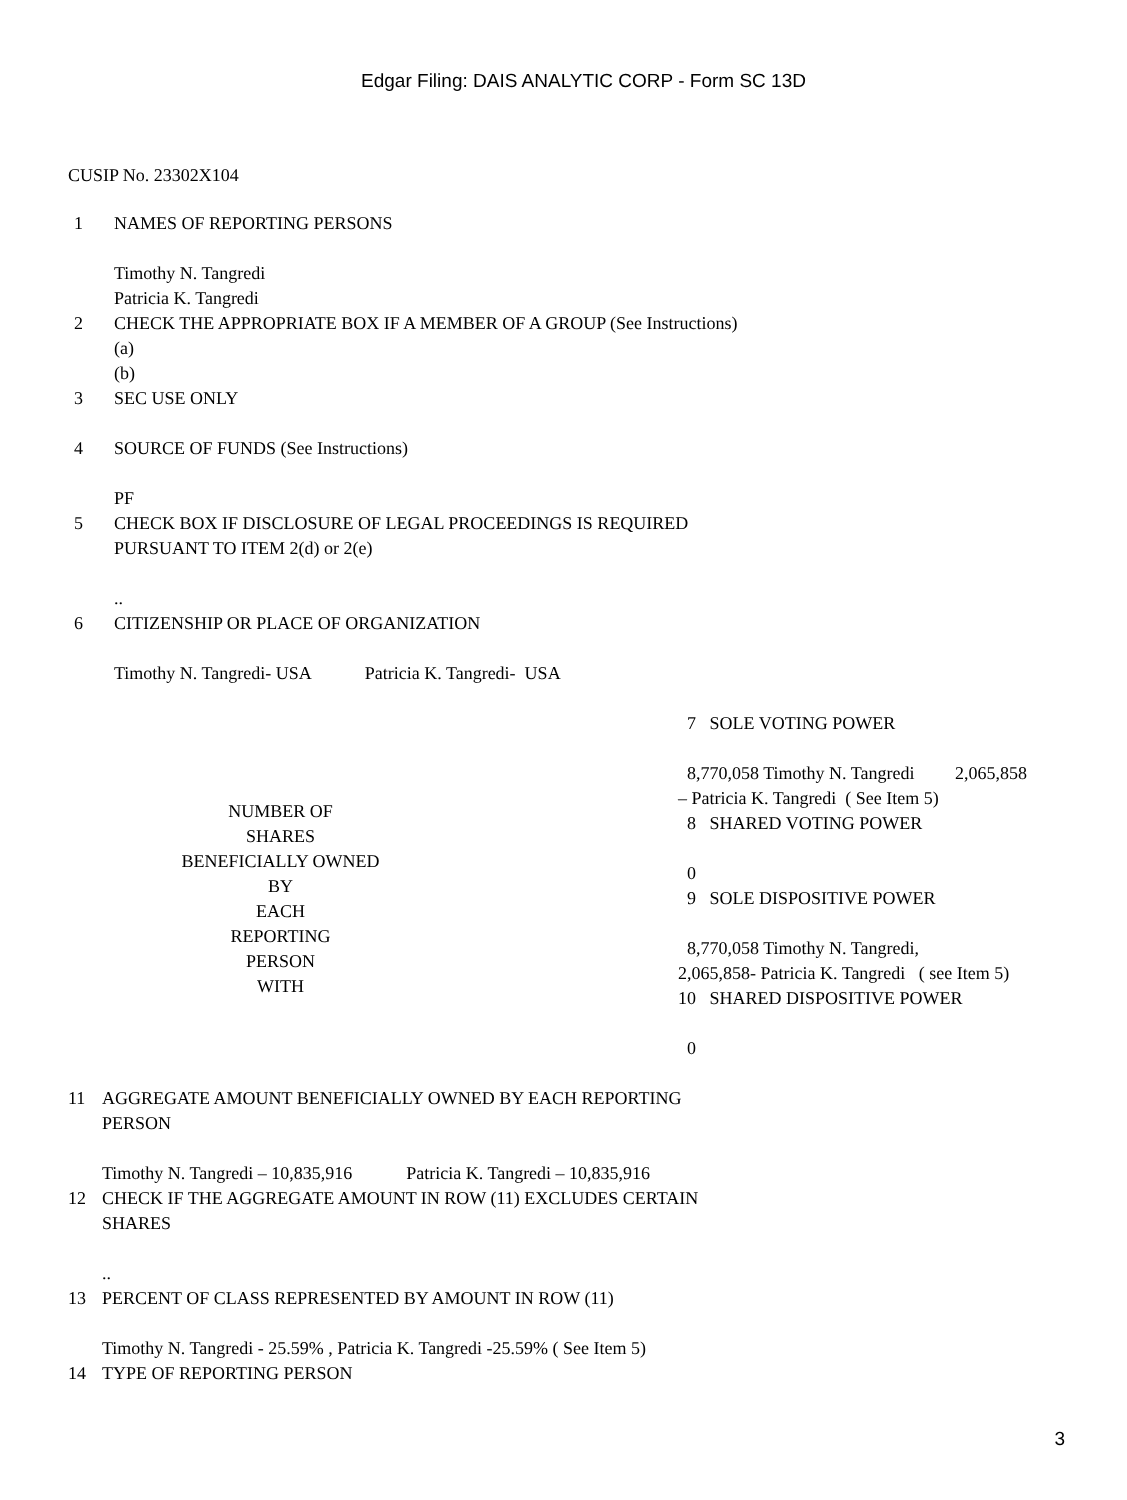Edgar Filing: DAIS ANALYTIC CORP - Form SC 13D
CUSIP No. 23302X104
| 1 | NAMES OF REPORTING PERSONS Timothy N. Tangredi Patricia K. Tangredi |
| 2 | CHECK THE APPROPRIATE BOX IF A MEMBER OF A GROUP (See Instructions) (a) (b) |
| 3 | SEC USE ONLY |
| 4 | SOURCE OF FUNDS (See Instructions) PF |
| 5 | CHECK BOX IF DISCLOSURE OF LEGAL PROCEEDINGS IS REQUIRED PURSUANT TO ITEM 2(d) or 2(e) .. |
| 6 | CITIZENSHIP OR PLACE OF ORGANIZATION Timothy N. Tangredi- USA Patricia K. Tangredi- USA |
| NUMBER OF SHARES BENEFICIALLY OWNED BY EACH REPORTING PERSON WITH | 7 SOLE VOTING POWER 8,770,058 Timothy N. Tangredi 2,065,858 – Patricia K. Tangredi ( See Item 5) |
| | 8 SHARED VOTING POWER 0 |
| | 9 SOLE DISPOSITIVE POWER 8,770,058 Timothy N. Tangredi, 2,065,858- Patricia K. Tangredi ( see Item 5) |
| | 10 SHARED DISPOSITIVE POWER 0 |
| 11 | AGGREGATE AMOUNT BENEFICIALLY OWNED BY EACH REPORTING PERSON Timothy N. Tangredi – 10,835,916 Patricia K. Tangredi – 10,835,916 |
| 12 | CHECK IF THE AGGREGATE AMOUNT IN ROW (11) EXCLUDES CERTAIN SHARES .. |
| 13 | PERCENT OF CLASS REPRESENTED BY AMOUNT IN ROW (11) Timothy N. Tangredi - 25.59% , Patricia K. Tangredi -25.59% ( See Item 5) |
| 14 | TYPE OF REPORTING PERSON |
3